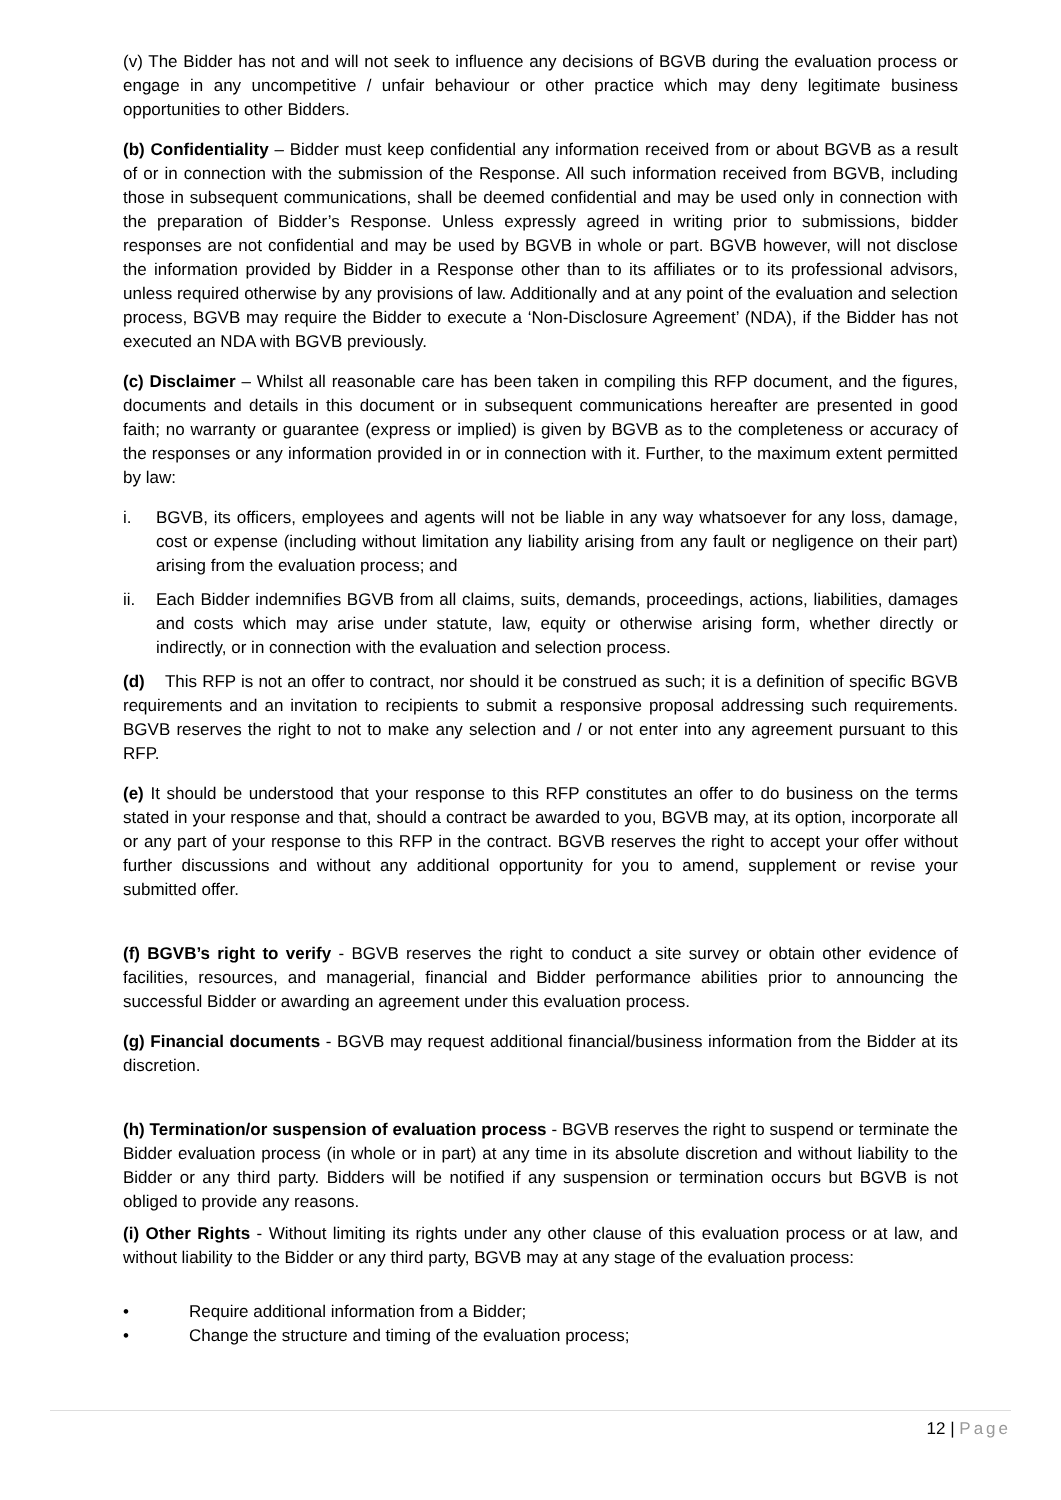(v) The Bidder has not and will not seek to influence any decisions of BGVB during the evaluation process or engage in any uncompetitive / unfair behaviour or other practice which may deny legitimate business opportunities to other Bidders.
(b) Confidentiality – Bidder must keep confidential any information received from or about BGVB as a result of or in connection with the submission of the Response. All such information received from BGVB, including those in subsequent communications, shall be deemed confidential and may be used only in connection with the preparation of Bidder’s Response. Unless expressly agreed in writing prior to submissions, bidder responses are not confidential and may be used by BGVB in whole or part. BGVB however, will not disclose the information provided by Bidder in a Response other than to its affiliates or to its professional advisors, unless required otherwise by any provisions of law. Additionally and at any point of the evaluation and selection process, BGVB may require the Bidder to execute a ‘Non-Disclosure Agreement’ (NDA), if the Bidder has not executed an NDA with BGVB previously.
(c) Disclaimer – Whilst all reasonable care has been taken in compiling this RFP document, and the figures, documents and details in this document or in subsequent communications hereafter are presented in good faith; no warranty or guarantee (express or implied) is given by BGVB as to the completeness or accuracy of the responses or any information provided in or in connection with it. Further, to the maximum extent permitted by law:
i. BGVB, its officers, employees and agents will not be liable in any way whatsoever for any loss, damage, cost or expense (including without limitation any liability arising from any fault or negligence on their part) arising from the evaluation process; and
ii. Each Bidder indemnifies BGVB from all claims, suits, demands, proceedings, actions, liabilities, damages and costs which may arise under statute, law, equity or otherwise arising form, whether directly or indirectly, or in connection with the evaluation and selection process.
(d) This RFP is not an offer to contract, nor should it be construed as such; it is a definition of specific BGVB requirements and an invitation to recipients to submit a responsive proposal addressing such requirements. BGVB reserves the right to not to make any selection and / or not enter into any agreement pursuant to this RFP.
(e) It should be understood that your response to this RFP constitutes an offer to do business on the terms stated in your response and that, should a contract be awarded to you, BGVB may, at its option, incorporate all or any part of your response to this RFP in the contract. BGVB reserves the right to accept your offer without further discussions and without any additional opportunity for you to amend, supplement or revise your submitted offer.
(f) BGVB’s right to verify - BGVB reserves the right to conduct a site survey or obtain other evidence of facilities, resources, and managerial, financial and Bidder performance abilities prior to announcing the successful Bidder or awarding an agreement under this evaluation process.
(g) Financial documents - BGVB may request additional financial/business information from the Bidder at its discretion.
(h) Termination/or suspension of evaluation process - BGVB reserves the right to suspend or terminate the Bidder evaluation process (in whole or in part) at any time in its absolute discretion and without liability to the Bidder or any third party. Bidders will be notified if any suspension or termination occurs but BGVB is not obliged to provide any reasons.
(i) Other Rights - Without limiting its rights under any other clause of this evaluation process or at law, and without liability to the Bidder or any third party, BGVB may at any stage of the evaluation process:
• Require additional information from a Bidder;
• Change the structure and timing of the evaluation process;
12 | Page